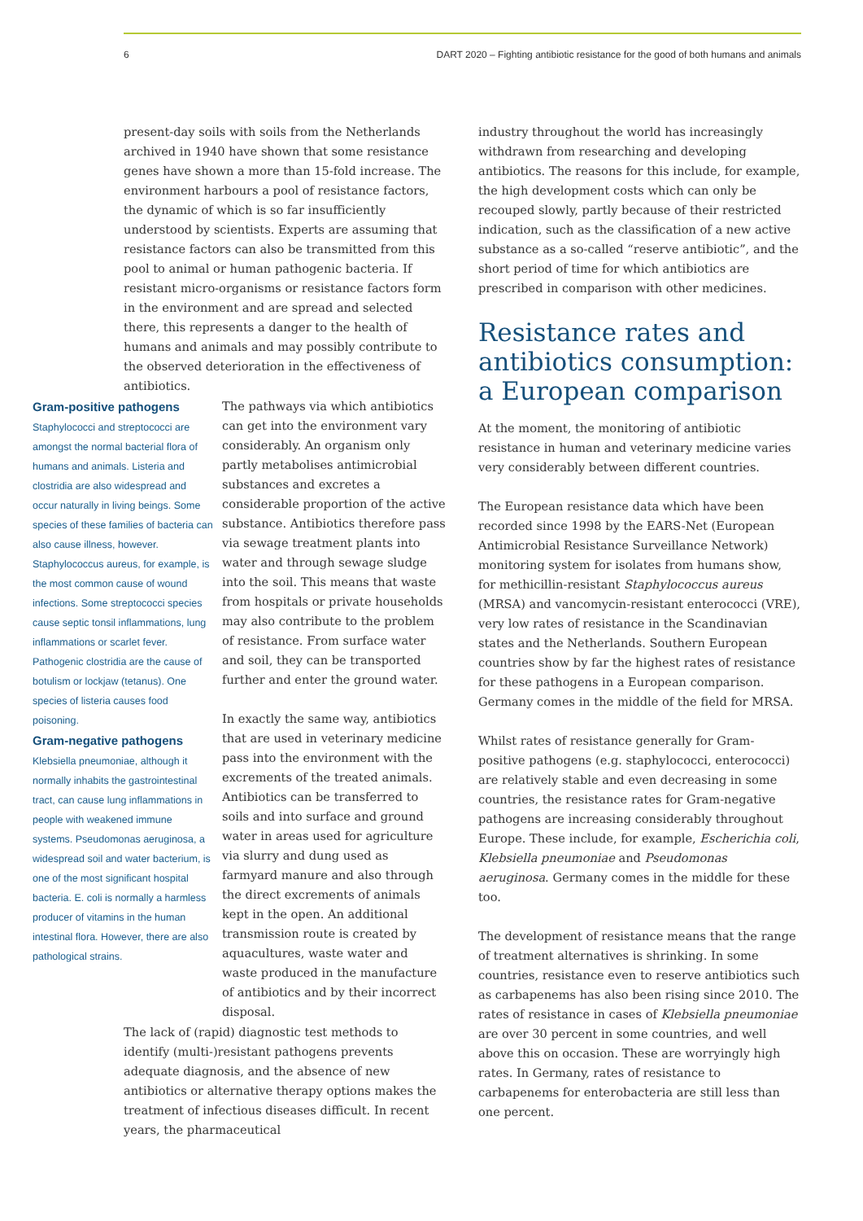6 DART 2020 – Fighting antibiotic resistance for the good of both humans and animals
present-day soils with soils from the Netherlands archived in 1940 have shown that some resistance genes have shown a more than 15-fold increase. The environment harbours a pool of resistance factors, the dynamic of which is so far insufficiently understood by scientists. Experts are assuming that resistance factors can also be transmitted from this pool to animal or human pathogenic bacteria. If resistant micro-organisms or resistance factors form in the environment and are spread and selected there, this represents a danger to the health of humans and animals and may possibly contribute to the observed deterioration in the effectiveness of antibiotics.
Gram-positive pathogens
Staphylococci and streptococci are amongst the normal bacterial flora of humans and animals. Listeria and clostridia are also widespread and occur naturally in living beings. Some species of these families of bacteria can also cause illness, however. Staphylococcus aureus, for example, is the most common cause of wound infections. Some streptococci species cause septic tonsil inflammations, lung inflammations or scarlet fever. Pathogenic clostridia are the cause of botulism or lockjaw (tetanus). One species of listeria causes food poisoning.
Gram-negative pathogens
Klebsiella pneumoniae, although it normally inhabits the gastrointestinal tract, can cause lung inflammations in people with weakened immune systems. Pseudomonas aeruginosa, a widespread soil and water bacterium, is one of the most significant hospital bacteria. E. coli is normally a harmless producer of vitamins in the human intestinal flora. However, there are also pathological strains.
The pathways via which antibiotics can get into the environment vary considerably. An organism only partly metabolises antimicrobial substances and excretes a considerable proportion of the active substance. Antibiotics therefore pass via sewage treatment plants into water and through sewage sludge into the soil. This means that waste from hospitals or private households may also contribute to the problem of resistance. From surface water and soil, they can be transported further and enter the ground water.
In exactly the same way, antibiotics that are used in veterinary medicine pass into the environment with the excrements of the treated animals. Antibiotics can be transferred to soils and into surface and ground water in areas used for agriculture via slurry and dung used as farmyard manure and also through the direct excrements of animals kept in the open. An additional transmission route is created by aquacultures, waste water and waste produced in the manufacture of antibiotics and by their incorrect disposal.
The lack of (rapid) diagnostic test methods to identify (multi-)resistant pathogens prevents adequate diagnosis, and the absence of new antibiotics or alternative therapy options makes the treatment of infectious diseases difficult. In recent years, the pharmaceutical
industry throughout the world has increasingly withdrawn from researching and developing antibiotics. The reasons for this include, for example, the high development costs which can only be recouped slowly, partly because of their restricted indication, such as the classification of a new active substance as a so-called “reserve antibiotic”, and the short period of time for which antibiotics are prescribed in comparison with other medicines.
Resistance rates and antibiotics consumption: a European comparison
At the moment, the monitoring of antibiotic resistance in human and veterinary medicine varies very considerably between different countries.
The European resistance data which have been recorded since 1998 by the EARS-Net (European Antimicrobial Resistance Surveillance Network) monitoring system for isolates from humans show, for methicillin-resistant Staphylococcus aureus (MRSA) and vancomycin-resistant enterococci (VRE), very low rates of resistance in the Scandinavian states and the Netherlands. Southern European countries show by far the highest rates of resistance for these pathogens in a European comparison. Germany comes in the middle of the field for MRSA.
Whilst rates of resistance generally for Gram-positive pathogens (e.g. staphylococci, enterococci) are relatively stable and even decreasing in some countries, the resistance rates for Gram-negative pathogens are increasing considerably throughout Europe. These include, for example, Escherichia coli, Klebsiella pneumoniae and Pseudomonas aeruginosa. Germany comes in the middle for these too.
The development of resistance means that the range of treatment alternatives is shrinking. In some countries, resistance even to reserve antibiotics such as carbapenems has also been rising since 2010. The rates of resistance in cases of Klebsiella pneumoniae are over 30 percent in some countries, and well above this on occasion. These are worryingly high rates. In Germany, rates of resistance to carbapenems for enterobacteria are still less than one percent.